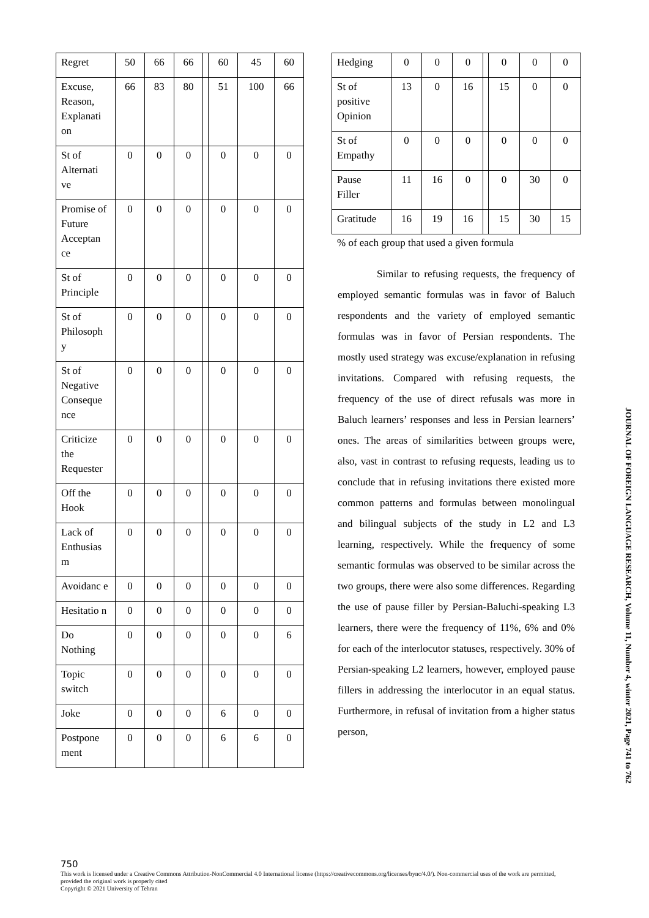| Regret | 50 | 66 | 66 | | 60 | 45 | 60 |
| Excuse, Reason, Explanati on | 66 | 83 | 80 | | 51 | 100 | 66 |
| St of Alternati ve | 0 | 0 | 0 | | 0 | 0 | 0 |
| Promise of Future Acceptan ce | 0 | 0 | 0 | | 0 | 0 | 0 |
| St of Principle | 0 | 0 | 0 | | 0 | 0 | 0 |
| St of Philosoph y | 0 | 0 | 0 | | 0 | 0 | 0 |
| St of Negative Conseque nce | 0 | 0 | 0 | | 0 | 0 | 0 |
| Criticize the Requester | 0 | 0 | 0 | | 0 | 0 | 0 |
| Off the Hook | 0 | 0 | 0 | | 0 | 0 | 0 |
| Lack of Enthusias m | 0 | 0 | 0 | | 0 | 0 | 0 |
| Avoidanc e | 0 | 0 | 0 | | 0 | 0 | 0 |
| Hesitatio n | 0 | 0 | 0 | | 0 | 0 | 0 |
| Do Nothing | 0 | 0 | 0 | | 0 | 0 | 6 |
| Topic switch | 0 | 0 | 0 | | 0 | 0 | 0 |
| Joke | 0 | 0 | 0 | | 6 | 0 | 0 |
| Postpone ment | 0 | 0 | 0 | | 6 | 6 | 0 |
| Hedging | 0 | 0 | 0 | | 0 | 0 | 0 |
| St of positive Opinion | 13 | 0 | 16 | | 15 | 0 | 0 |
| St of Empathy | 0 | 0 | 0 | | 0 | 0 | 0 |
| Pause Filler | 11 | 16 | 0 | | 0 | 30 | 0 |
| Gratitude | 16 | 19 | 16 | | 15 | 30 | 15 |
% of each group that used a given formula
Similar to refusing requests, the frequency of employed semantic formulas was in favor of Baluch respondents and the variety of employed semantic formulas was in favor of Persian respondents. The mostly used strategy was excuse/explanation in refusing invitations. Compared with refusing requests, the frequency of the use of direct refusals was more in Baluch learners’ responses and less in Persian learners’ ones. The areas of similarities between groups were, also, vast in contrast to refusing requests, leading us to conclude that in refusing invitations there existed more common patterns and formulas between monolingual and bilingual subjects of the study in L2 and L3 learning, respectively. While the frequency of some semantic formulas was observed to be similar across the two groups, there were also some differences. Regarding the use of pause filler by Persian-Baluchi-speaking L3 learners, there were the frequency of 11%, 6% and 0% for each of the interlocutor statuses, respectively. 30% of Persian-speaking L2 learners, however, employed pause fillers in addressing the interlocutor in an equal status. Furthermore, in refusal of invitation from a higher status person,
JOURNAL OF FOREIGN LANGUAGE RESEARCH, Volume 11, Number 4, winter 2021, Page 741 to 762
750
This work is licensed under a Creative Commons Attribution-NonCommercial 4.0 International license (https://creativecommons.org/licenses/bync/4.0/). Non-commercial uses of the work are permitted, provided the original work is properly cited
Copyright © 2021 University of Tehran